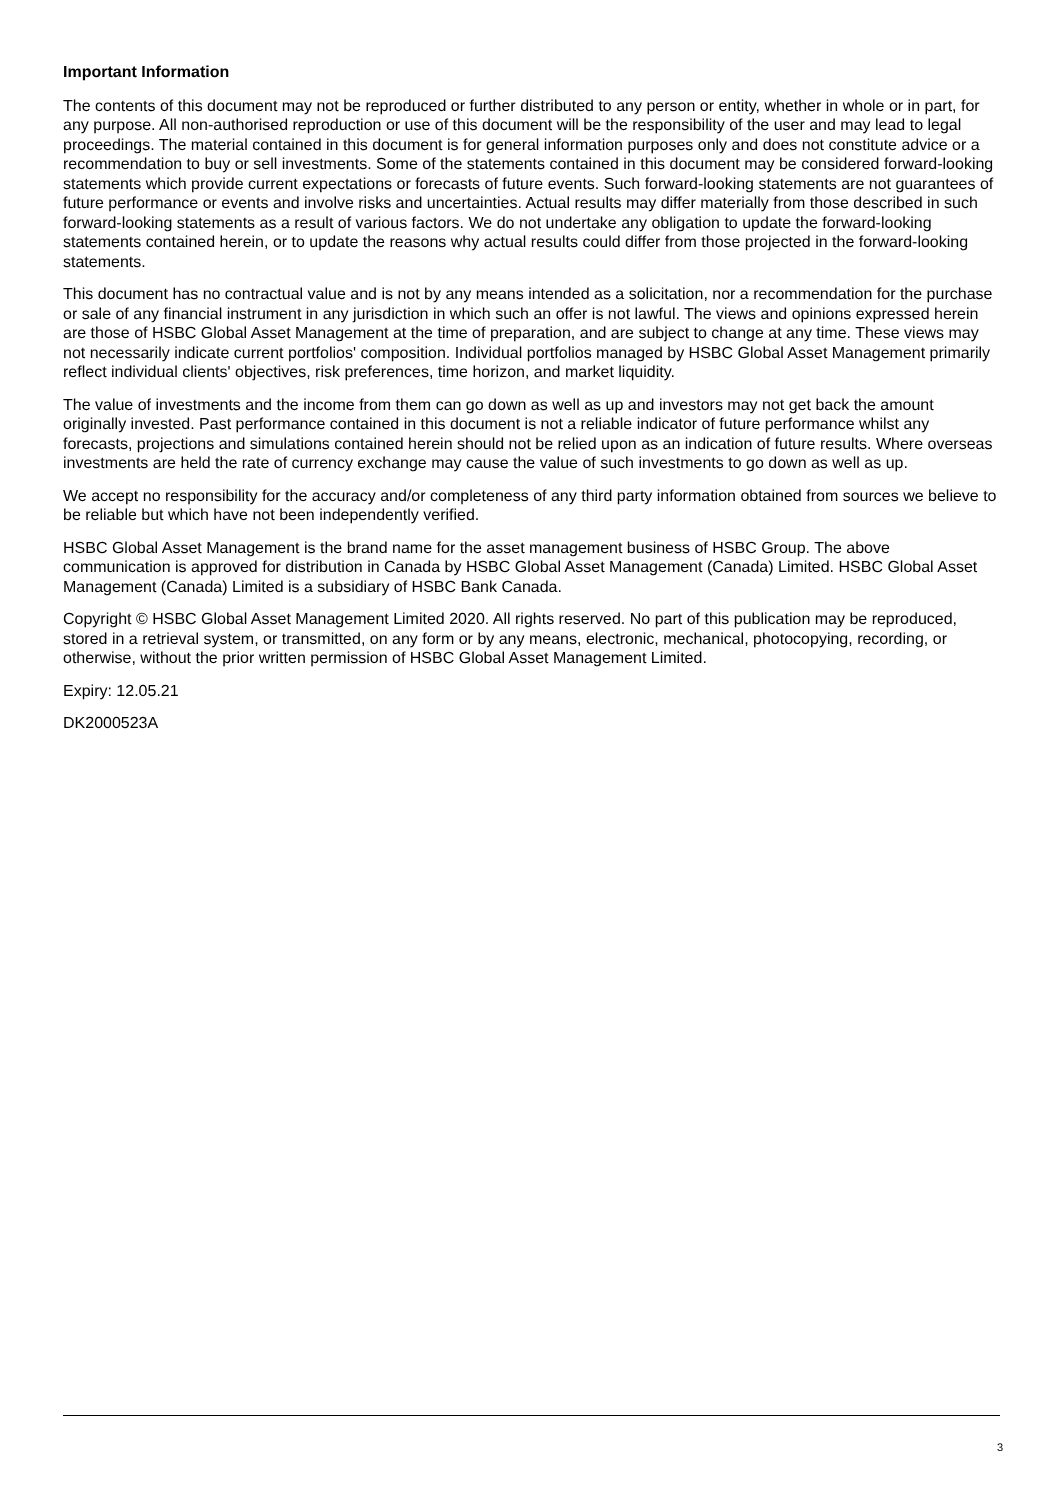Important Information
The contents of this document may not be reproduced or further distributed to any person or entity, whether in whole or in part, for any purpose. All non-authorised reproduction or use of this document will be the responsibility of the user and may lead to legal proceedings. The material contained in this document is for general information purposes only and does not constitute advice or a recommendation to buy or sell investments. Some of the statements contained in this document may be considered forward-looking statements which provide current expectations or forecasts of future events. Such forward-looking statements are not guarantees of future performance or events and involve risks and uncertainties. Actual results may differ materially from those described in such forward-looking statements as a result of various factors. We do not undertake any obligation to update the forward-looking statements contained herein, or to update the reasons why actual results could differ from those projected in the forward-looking statements.
This document has no contractual value and is not by any means intended as a solicitation, nor a recommendation for the purchase or sale of any financial instrument in any jurisdiction in which such an offer is not lawful. The views and opinions expressed herein are those of HSBC Global Asset Management at the time of preparation, and are subject to change at any time. These views may not necessarily indicate current portfolios' composition. Individual portfolios managed by HSBC Global Asset Management primarily reflect individual clients' objectives, risk preferences, time horizon, and market liquidity.
The value of investments and the income from them can go down as well as up and investors may not get back the amount originally invested. Past performance contained in this document is not a reliable indicator of future performance whilst any forecasts, projections and simulations contained herein should not be relied upon as an indication of future results. Where overseas investments are held the rate of currency exchange may cause the value of such investments to go down as well as up.
We accept no responsibility for the accuracy and/or completeness of any third party information obtained from sources we believe to be reliable but which have not been independently verified.
HSBC Global Asset Management is the brand name for the asset management business of HSBC Group. The above communication is approved for distribution in Canada by HSBC Global Asset Management (Canada) Limited. HSBC Global Asset Management (Canada) Limited is a subsidiary of HSBC Bank Canada.
Copyright © HSBC Global Asset Management Limited 2020. All rights reserved. No part of this publication may be reproduced, stored in a retrieval system, or transmitted, on any form or by any means, electronic, mechanical, photocopying, recording, or otherwise, without the prior written permission of HSBC Global Asset Management Limited.
Expiry: 12.05.21
DK2000523A
3